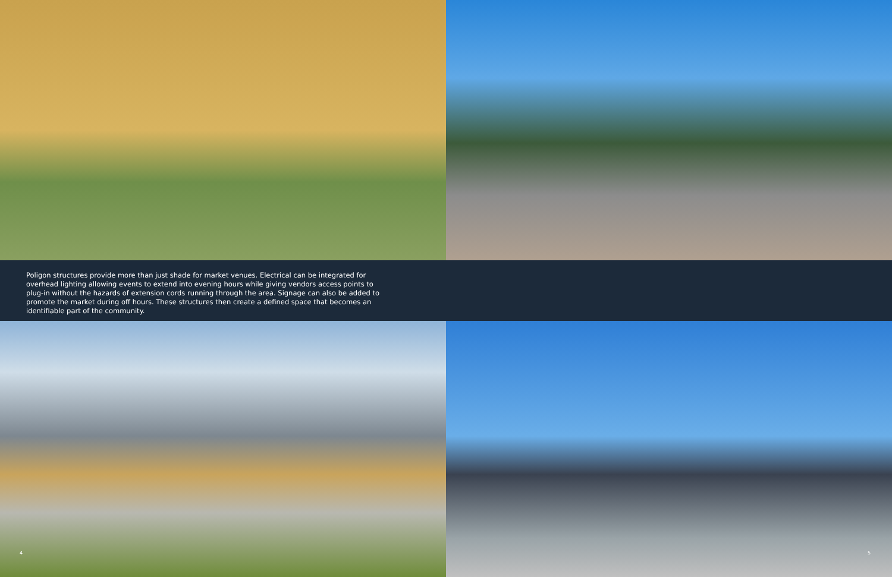Poligon structures provide more than just shade for market venues. Electrical can be integrated for overhead lighting allowing events to extend into evening hours while giving vendors access points to plug-in without the hazards of extension cords running through the area. Signage can also be added to promote the market during off hours. These structures then create a defined space that becomes an identifiable part of the community.
4
5